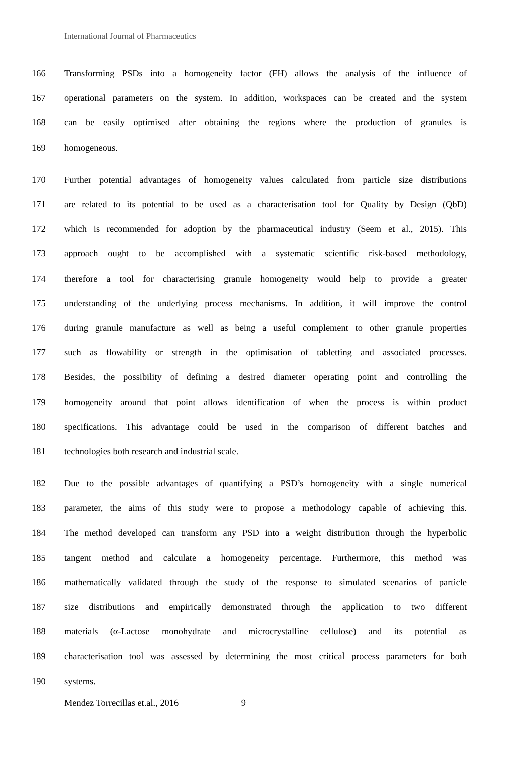International Journal of Pharmaceutics
166 Transforming PSDs into a homogeneity factor (FH) allows the analysis of the influence of
167 operational parameters on the system. In addition, workspaces can be created and the system
168 can be easily optimised after obtaining the regions where the production of granules is
169 homogeneous.
170 Further potential advantages of homogeneity values calculated from particle size distributions
171 are related to its potential to be used as a characterisation tool for Quality by Design (QbD)
172 which is recommended for adoption by the pharmaceutical industry (Seem et al., 2015). This
173 approach ought to be accomplished with a systematic scientific risk-based methodology,
174 therefore a tool for characterising granule homogeneity would help to provide a greater
175 understanding of the underlying process mechanisms. In addition, it will improve the control
176 during granule manufacture as well as being a useful complement to other granule properties
177 such as flowability or strength in the optimisation of tabletting and associated processes.
178 Besides, the possibility of defining a desired diameter operating point and controlling the
179 homogeneity around that point allows identification of when the process is within product
180 specifications. This advantage could be used in the comparison of different batches and
181 technologies both research and industrial scale.
182 Due to the possible advantages of quantifying a PSD’s homogeneity with a single numerical
183 parameter, the aims of this study were to propose a methodology capable of achieving this.
184 The method developed can transform any PSD into a weight distribution through the hyperbolic
185 tangent method and calculate a homogeneity percentage. Furthermore, this method was
186 mathematically validated through the study of the response to simulated scenarios of particle
187 size distributions and empirically demonstrated through the application to two different
188 materials (α-Lactose monohydrate and microcrystalline cellulose) and its potential as
189 characterisation tool was assessed by determining the most critical process parameters for both
190 systems.
Mendez Torrecillas et.al., 2016 9